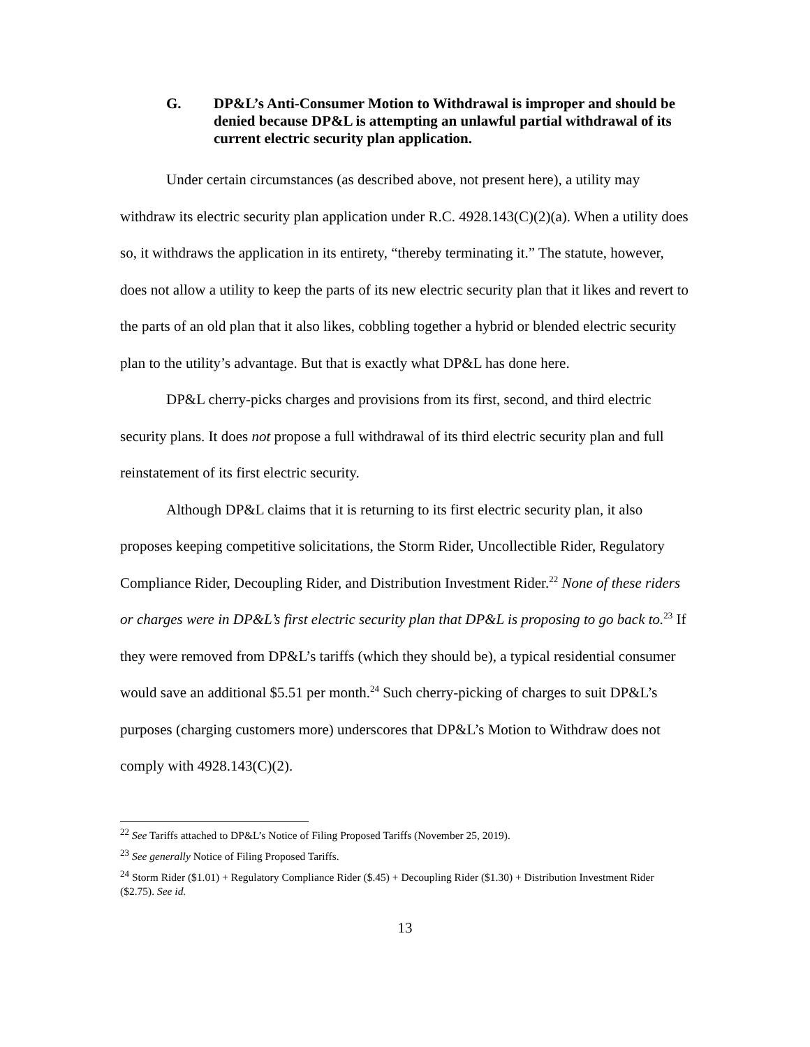G. DP&L’s Anti-Consumer Motion to Withdrawal is improper and should be denied because DP&L is attempting an unlawful partial withdrawal of its current electric security plan application.
Under certain circumstances (as described above, not present here), a utility may withdraw its electric security plan application under R.C. 4928.143(C)(2)(a). When a utility does so, it withdraws the application in its entirety, “thereby terminating it.” The statute, however, does not allow a utility to keep the parts of its new electric security plan that it likes and revert to the parts of an old plan that it also likes, cobbling together a hybrid or blended electric security plan to the utility’s advantage. But that is exactly what DP&L has done here.
DP&L cherry-picks charges and provisions from its first, second, and third electric security plans. It does not propose a full withdrawal of its third electric security plan and full reinstatement of its first electric security.
Although DP&L claims that it is returning to its first electric security plan, it also proposes keeping competitive solicitations, the Storm Rider, Uncollectible Rider, Regulatory Compliance Rider, Decoupling Rider, and Distribution Investment Rider.<sup>22</sup> None of these riders or charges were in DP&L’s first electric security plan that DP&L is proposing to go back to.<sup>23</sup> If they were removed from DP&L’s tariffs (which they should be), a typical residential consumer would save an additional $5.51 per month.<sup>24</sup> Such cherry-picking of charges to suit DP&L’s purposes (charging customers more) underscores that DP&L’s Motion to Withdraw does not comply with 4928.143(C)(2).
<sup>22</sup> See Tariffs attached to DP&L’s Notice of Filing Proposed Tariffs (November 25, 2019).
<sup>23</sup> See generally Notice of Filing Proposed Tariffs.
<sup>24</sup> Storm Rider ($1.01) + Regulatory Compliance Rider ($.45) + Decoupling Rider ($1.30) + Distribution Investment Rider ($2.75). See id.
13